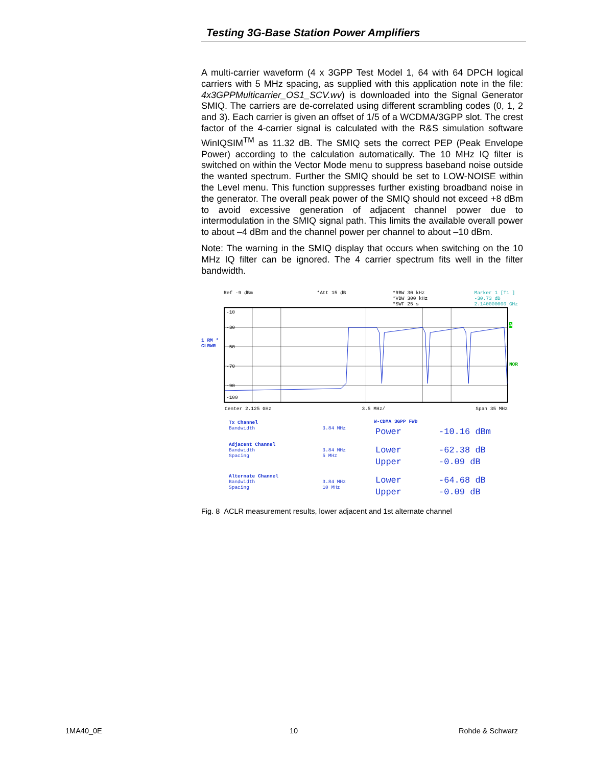Testing 3G-Base Station Power Amplifiers
A multi-carrier waveform (4 x 3GPP Test Model 1, 64 with 64 DPCH logical carriers with 5 MHz spacing, as supplied with this application note in the file: 4x3GPPMulticarrier_OS1_SCV.wv) is downloaded into the Signal Generator SMIQ. The carriers are de-correlated using different scrambling codes (0, 1, 2 and 3). Each carrier is given an offset of 1/5 of a WCDMA/3GPP slot. The crest factor of the 4-carrier signal is calculated with the R&S simulation software WinIQSIM<sup>TM</sup> as 11.32 dB. The SMIQ sets the correct PEP (Peak Envelope Power) according to the calculation automatically. The 10 MHz IQ filter is switched on within the Vector Mode menu to suppress baseband noise outside the wanted spectrum. Further the SMIQ should be set to LOW-NOISE within the Level menu. This function suppresses further existing broadband noise in the generator. The overall peak power of the SMIQ should not exceed +8 dBm to avoid excessive generation of adjacent channel power due to intermodulation in the SMIQ signal path. This limits the available overall power to about –4 dBm and the channel power per channel to about –10 dBm.
Note: The warning in the SMIQ display that occurs when switching on the 10 MHz IQ filter can be ignored. The 4 carrier spectrum fits well in the filter bandwidth.
Ref -9 dBm *Att 15 dB *RBW 30 kHz
*VBW 300 kHz
*SWT 25 s Marker 1 [T1 ]
-30.73 dB
2.140000000 GHz
1 RM *
CLRWR
-10
-30
-50
-70
-90
-100
A
NOR
Center 2.125 GHz 3.5 MHz/ Span 35 MHz
| Tx Channel Bandwidth | 3.84 MHz |
| Adjacent Channel Bandwidth Spacing | 3.84 MHz 5 MHz |
| Alternate Channel Bandwidth Spacing | 3.84 MHz 10 MHz |
W-CDMA 3GPP FWD
| Power | -10.16 dBm |
| Lower Upper | -62.38 dB -0.09 dB |
| Lower Upper | -64.68 dB -0.09 dB |
Fig. 8 ACLR measurement results, lower adjacent and 1st alternate channel
1MA40_0E 10 Rohde & Schwarz